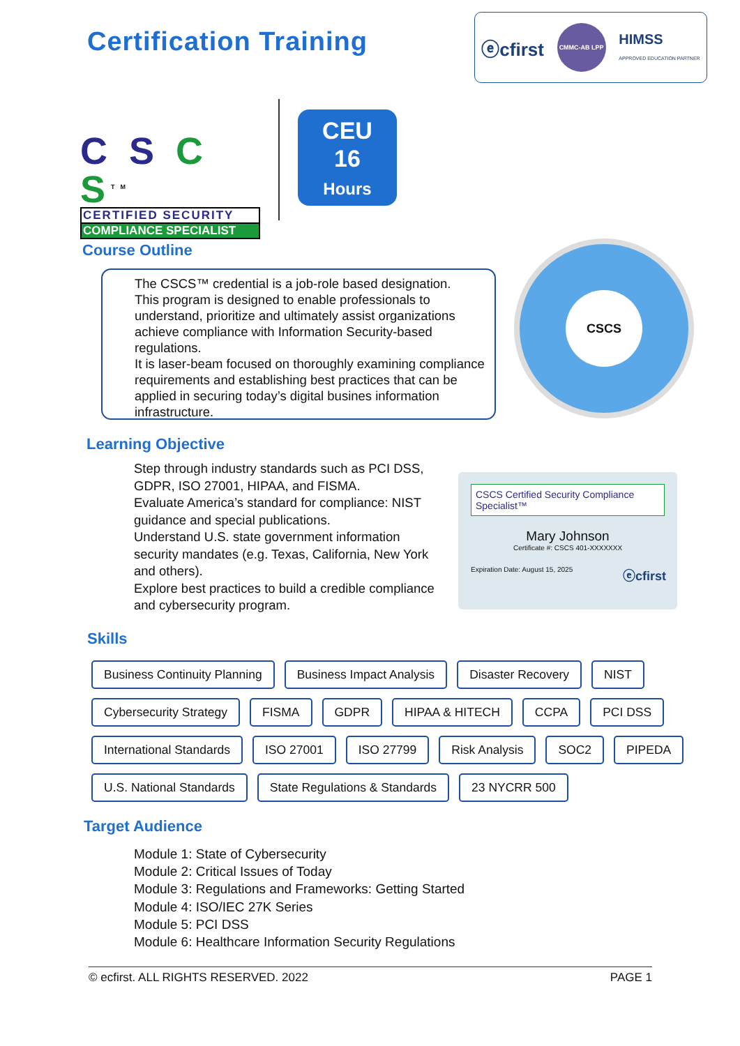Certification Training
ⓔcfirst CMMC-AB LPP HIMSS
APPROVED EDUCATION PARTNER
C S C S<sup>TM</sup>
CERTIFIED SECURITY
COMPLIANCE SPECIALIST
CEU
16
Hours
Course Outline
The CSCS™ credential is a job-role based designation.
This program is designed to enable professionals to understand, prioritize and ultimately assist organizations achieve compliance with Information Security-based regulations.
It is laser-beam focused on thoroughly examining compliance requirements and establishing best practices that can be applied in securing today’s digital busines information infrastructure.
CSCS
Learning Objective
Step through industry standards such as PCI DSS, GDPR, ISO 27001, HIPAA, and FISMA.
Evaluate America’s standard for compliance: NIST guidance and special publications.
Understand U.S. state government information security mandates (e.g. Texas, California, New York and others).
Explore best practices to build a credible compliance and cybersecurity program.
CSCS Certified Security Compliance Specialist™
Mary Johnson
Certificate #: CSCS 401-XXXXXXX
Expiration Date: August 15, 2025 ⓔcfirst
Skills
Business Continuity Planning Business Impact Analysis Disaster Recovery NIST
Cybersecurity Strategy FISMA GDPR HIPAA & HITECH CCPA PCI DSS
International Standards ISO 27001 ISO 27799 Risk Analysis SOC2 PIPEDA
U.S. National Standards State Regulations & Standards 23 NYCRR 500
Target Audience
Module 1: State of Cybersecurity
Module 2: Critical Issues of Today
Module 3: Regulations and Frameworks: Getting Started
Module 4: ISO/IEC 27K Series
Module 5: PCI DSS
Module 6: Healthcare Information Security Regulations
© ecfirst. ALL RIGHTS RESERVED. 2022 PAGE 1